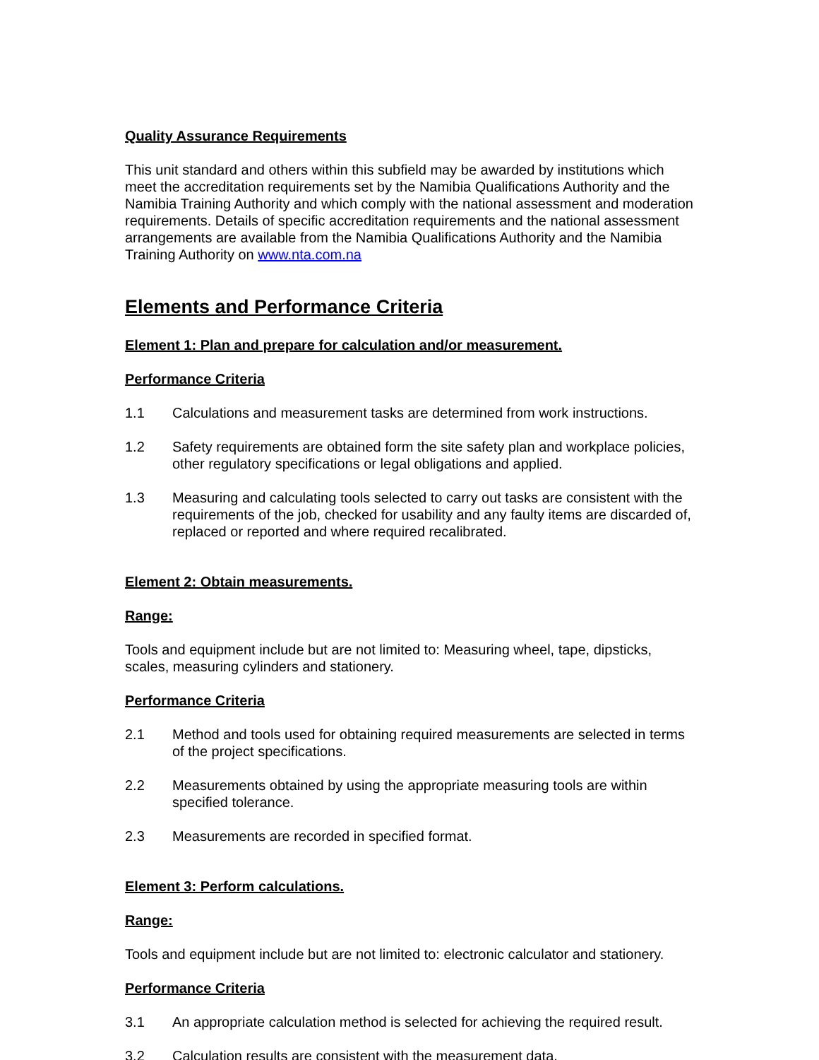Quality Assurance Requirements
This unit standard and others within this subfield may be awarded by institutions which meet the accreditation requirements set by the Namibia Qualifications Authority and the Namibia Training Authority and which comply with the national assessment and moderation requirements. Details of specific accreditation requirements and the national assessment arrangements are available from the Namibia Qualifications Authority and the Namibia Training Authority on www.nta.com.na
Elements and Performance Criteria
Element 1: Plan and prepare for calculation and/or measurement.
Performance Criteria
1.1 Calculations and measurement tasks are determined from work instructions.
1.2 Safety requirements are obtained form the site safety plan and workplace policies, other regulatory specifications or legal obligations and applied.
1.3 Measuring and calculating tools selected to carry out tasks are consistent with the requirements of the job, checked for usability and any faulty items are discarded of, replaced or reported and where required recalibrated.
Element 2: Obtain measurements.
Range:
Tools and equipment include but are not limited to: Measuring wheel, tape, dipsticks, scales, measuring cylinders and stationery.
Performance Criteria
2.1 Method and tools used for obtaining required measurements are selected in terms of the project specifications.
2.2 Measurements obtained by using the appropriate measuring tools are within specified tolerance.
2.3 Measurements are recorded in specified format.
Element 3: Perform calculations.
Range:
Tools and equipment include but are not limited to: electronic calculator and stationery.
Performance Criteria
3.1 An appropriate calculation method is selected for achieving the required result.
3.2 Calculation results are consistent with the measurement data.